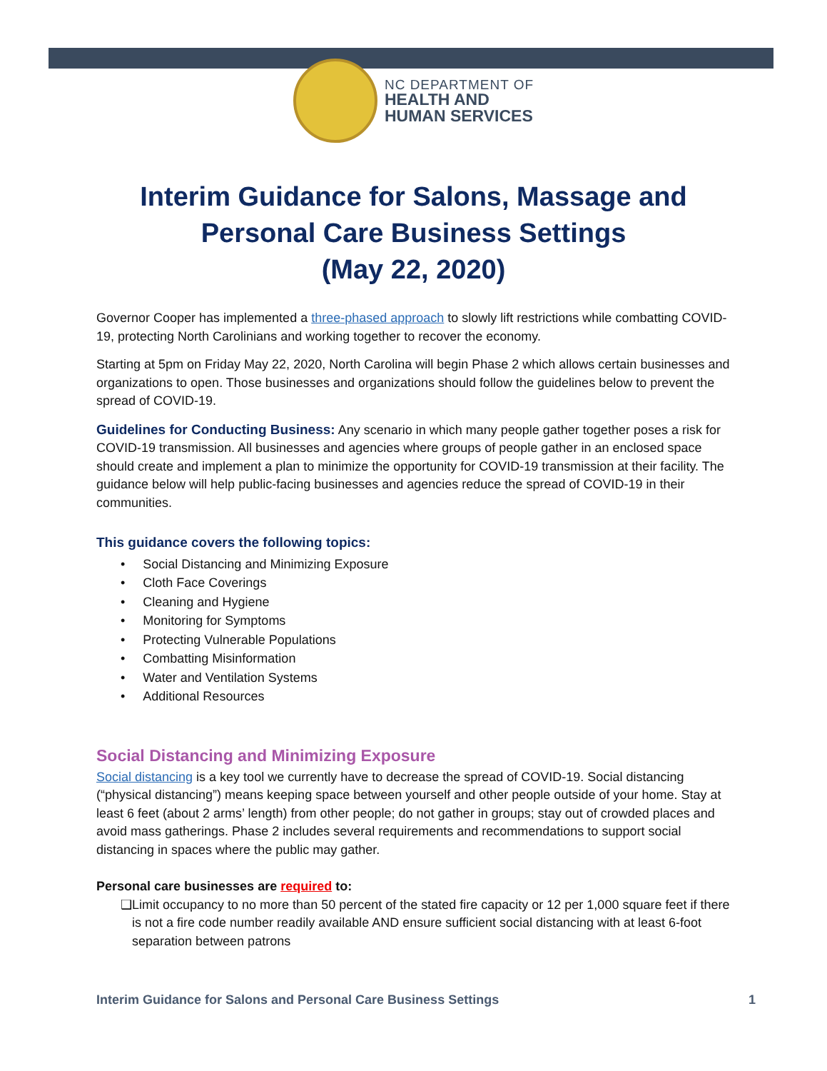NC DEPARTMENT OF
HEALTH AND
HUMAN SERVICES
Interim Guidance for Salons, Massage and Personal Care Business Settings
(May 22, 2020)
Governor Cooper has implemented a three-phased approach to slowly lift restrictions while combatting COVID-19, protecting North Carolinians and working together to recover the economy.
Starting at 5pm on Friday May 22, 2020, North Carolina will begin Phase 2 which allows certain businesses and organizations to open. Those businesses and organizations should follow the guidelines below to prevent the spread of COVID-19.
Guidelines for Conducting Business: Any scenario in which many people gather together poses a risk for COVID-19 transmission. All businesses and agencies where groups of people gather in an enclosed space should create and implement a plan to minimize the opportunity for COVID-19 transmission at their facility. The guidance below will help public-facing businesses and agencies reduce the spread of COVID-19 in their communities.
This guidance covers the following topics:
• Social Distancing and Minimizing Exposure
• Cloth Face Coverings
• Cleaning and Hygiene
• Monitoring for Symptoms
• Protecting Vulnerable Populations
• Combatting Misinformation
• Water and Ventilation Systems
• Additional Resources
Social Distancing and Minimizing Exposure
Social distancing is a key tool we currently have to decrease the spread of COVID-19. Social distancing (“physical distancing”) means keeping space between yourself and other people outside of your home. Stay at least 6 feet (about 2 arms’ length) from other people; do not gather in groups; stay out of crowded places and avoid mass gatherings. Phase 2 includes several requirements and recommendations to support social distancing in spaces where the public may gather.
Personal care businesses are required to:
❑ Limit occupancy to no more than 50 percent of the stated fire capacity or 12 per 1,000 square feet if there is not a fire code number readily available AND ensure sufficient social distancing with at least 6-foot separation between patrons
Interim Guidance for Salons and Personal Care Business Settings 1